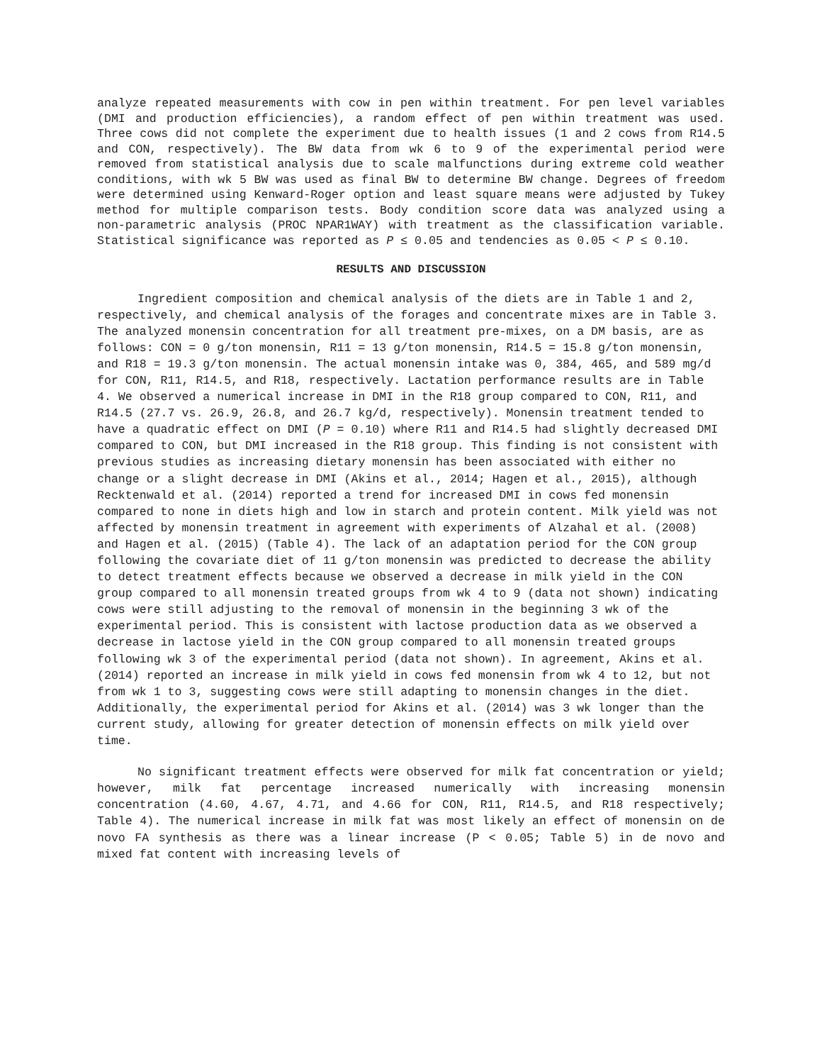analyze repeated measurements with cow in pen within treatment. For pen level variables (DMI and production efficiencies), a random effect of pen within treatment was used. Three cows did not complete the experiment due to health issues (1 and 2 cows from R14.5 and CON, respectively). The BW data from wk 6 to 9 of the experimental period were removed from statistical analysis due to scale malfunctions during extreme cold weather conditions, with wk 5 BW was used as final BW to determine BW change. Degrees of freedom were determined using Kenward-Roger option and least square means were adjusted by Tukey method for multiple comparison tests. Body condition score data was analyzed using a non-parametric analysis (PROC NPAR1WAY) with treatment as the classification variable. Statistical significance was reported as P ≤ 0.05 and tendencies as 0.05 < P ≤ 0.10.
RESULTS AND DISCUSSION
Ingredient composition and chemical analysis of the diets are in Table 1 and 2, respectively, and chemical analysis of the forages and concentrate mixes are in Table 3. The analyzed monensin concentration for all treatment pre-mixes, on a DM basis, are as follows: CON = 0 g/ton monensin, R11 = 13 g/ton monensin, R14.5 = 15.8 g/ton monensin, and R18 = 19.3 g/ton monensin. The actual monensin intake was 0, 384, 465, and 589 mg/d for CON, R11, R14.5, and R18, respectively. Lactation performance results are in Table 4. We observed a numerical increase in DMI in the R18 group compared to CON, R11, and R14.5 (27.7 vs. 26.9, 26.8, and 26.7 kg/d, respectively). Monensin treatment tended to have a quadratic effect on DMI (P = 0.10) where R11 and R14.5 had slightly decreased DMI compared to CON, but DMI increased in the R18 group. This finding is not consistent with previous studies as increasing dietary monensin has been associated with either no change or a slight decrease in DMI (Akins et al., 2014; Hagen et al., 2015), although Recktenwald et al. (2014) reported a trend for increased DMI in cows fed monensin compared to none in diets high and low in starch and protein content. Milk yield was not affected by monensin treatment in agreement with experiments of Alzahal et al. (2008) and Hagen et al. (2015) (Table 4). The lack of an adaptation period for the CON group following the covariate diet of 11 g/ton monensin was predicted to decrease the ability to detect treatment effects because we observed a decrease in milk yield in the CON group compared to all monensin treated groups from wk 4 to 9 (data not shown) indicating cows were still adjusting to the removal of monensin in the beginning 3 wk of the experimental period. This is consistent with lactose production data as we observed a decrease in lactose yield in the CON group compared to all monensin treated groups following wk 3 of the experimental period (data not shown). In agreement, Akins et al. (2014) reported an increase in milk yield in cows fed monensin from wk 4 to 12, but not from wk 1 to 3, suggesting cows were still adapting to monensin changes in the diet. Additionally, the experimental period for Akins et al. (2014) was 3 wk longer than the current study, allowing for greater detection of monensin effects on milk yield over time.
No significant treatment effects were observed for milk fat concentration or yield; however, milk fat percentage increased numerically with increasing monensin concentration (4.60, 4.67, 4.71, and 4.66 for CON, R11, R14.5, and R18 respectively; Table 4). The numerical increase in milk fat was most likely an effect of monensin on de novo FA synthesis as there was a linear increase (P < 0.05; Table 5) in de novo and mixed fat content with increasing levels of